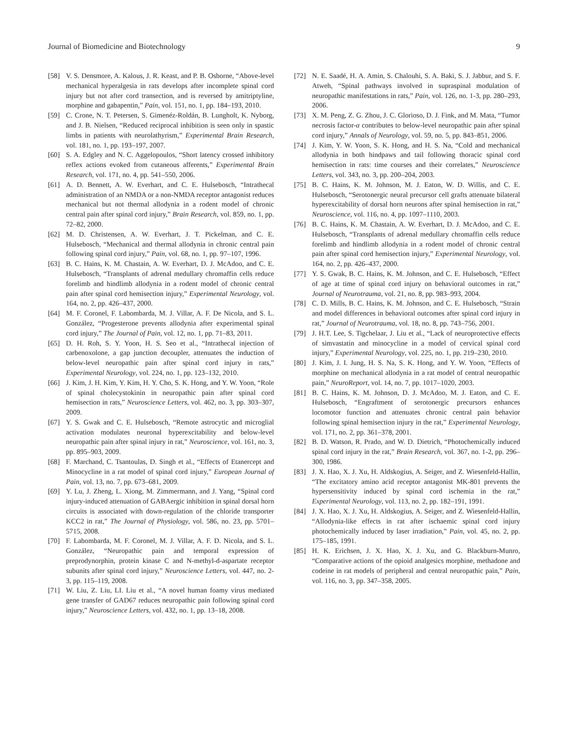Journal of Biomedicine and Biotechnology 9
[58] V. S. Densmore, A. Kalous, J. R. Keast, and P. B. Osborne, “Above-level mechanical hyperalgesia in rats develops after incomplete spinal cord injury but not after cord transection, and is reversed by amitriptyline, morphine and gabapentin,” Pain, vol. 151, no. 1, pp. 184–193, 2010.
[59] C. Crone, N. T. Petersen, S. Gimenéz-Roldán, B. Lungholt, K. Nyborg, and J. B. Nielsen, “Reduced reciprocal inhibition is seen only in spastic limbs in patients with neurolathyrism,” Experimental Brain Research, vol. 181, no. 1, pp. 193–197, 2007.
[60] S. A. Edgley and N. C. Aggelopoulos, “Short latency crossed inhibitory reflex actions evoked from cutaneous afferents,” Experimental Brain Research, vol. 171, no. 4, pp. 541–550, 2006.
[61] A. D. Bennett, A. W. Everhart, and C. E. Hulsebosch, “Intrathecal administration of an NMDA or a non-NMDA receptor antagonist reduces mechanical but not thermal allodynia in a rodent model of chronic central pain after spinal cord injury,” Brain Research, vol. 859, no. 1, pp. 72–82, 2000.
[62] M. D. Christensen, A. W. Everhart, J. T. Pickelman, and C. E. Hulsebosch, “Mechanical and thermal allodynia in chronic central pain following spinal cord injury,” Pain, vol. 68, no. 1, pp. 97–107, 1996.
[63] B. C. Hains, K. M. Chastain, A. W. Everhart, D. J. McAdoo, and C. E. Hulsebosch, “Transplants of adrenal medullary chromaffin cells reduce forelimb and hindlimb allodynia in a rodent model of chronic central pain after spinal cord hemisection injury,” Experimental Neurology, vol. 164, no. 2, pp. 426–437, 2000.
[64] M. F. Coronel, F. Labombarda, M. J. Villar, A. F. De Nicola, and S. L. González, “Progesterone prevents allodynia after experimental spinal cord injury,” The Journal of Pain, vol. 12, no. 1, pp. 71–83, 2011.
[65] D. H. Roh, S. Y. Yoon, H. S. Seo et al., “Intrathecal injection of carbenoxolone, a gap junction decoupler, attenuates the induction of below-level neuropathic pain after spinal cord injury in rats,” Experimental Neurology, vol. 224, no. 1, pp. 123–132, 2010.
[66] J. Kim, J. H. Kim, Y. Kim, H. Y. Cho, S. K. Hong, and Y. W. Yoon, “Role of spinal cholecystokinin in neuropathic pain after spinal cord hemisection in rats,” Neuroscience Letters, vol. 462, no. 3, pp. 303–307, 2009.
[67] Y. S. Gwak and C. E. Hulsebosch, “Remote astrocytic and microglial activation modulates neuronal hyperexcitability and below-level neuropathic pain after spinal injury in rat,” Neuroscience, vol. 161, no. 3, pp. 895–903, 2009.
[68] F. Marchand, C. Tsantoulas, D. Singh et al., “Effects of Etanercept and Minocycline in a rat model of spinal cord injury,” European Journal of Pain, vol. 13, no. 7, pp. 673–681, 2009.
[69] Y. Lu, J. Zheng, L. Xiong, M. Zimmermann, and J. Yang, “Spinal cord injury-induced attenuation of GABAergic inhibition in spinal dorsal horn circuits is associated with down-regulation of the chloride transporter KCC2 in rat,” The Journal of Physiology, vol. 586, no. 23, pp. 5701–5715, 2008.
[70] F. Labombarda, M. F. Coronel, M. J. Villar, A. F. D. Nicola, and S. L. González, “Neuropathic pain and temporal expression of preprodynorphin, protein kinase C and N-methyl-d-aspartate receptor subunits after spinal cord injury,” Neuroscience Letters, vol. 447, no. 2-3, pp. 115–119, 2008.
[71] W. Liu, Z. Liu, LI. Liu et al., “A novel human foamy virus mediated gene transfer of GAD67 reduces neuropathic pain following spinal cord injury,” Neuroscience Letters, vol. 432, no. 1, pp. 13–18, 2008.
[72] N. E. Saadé, H. A. Amin, S. Chalouhi, S. A. Baki, S. J. Jabbur, and S. F. Atweh, “Spinal pathways involved in supraspinal modulation of neuropathic manifestations in rats,” Pain, vol. 126, no. 1-3, pp. 280–293, 2006.
[73] X. M. Peng, Z. G. Zhou, J. C. Glorioso, D. J. Fink, and M. Mata, “Tumor necrosis factor-α contributes to below-level neuropathic pain after spinal cord injury,” Annals of Neurology, vol. 59, no. 5, pp. 843–851, 2006.
[74] J. Kim, Y. W. Yoon, S. K. Hong, and H. S. Na, “Cold and mechanical allodynia in both hindpaws and tail following thoracic spinal cord hemisection in rats: time courses and their correlates,” Neuroscience Letters, vol. 343, no. 3, pp. 200–204, 2003.
[75] B. C. Hains, K. M. Johnson, M. J. Eaton, W. D. Willis, and C. E. Hulsebosch, “Serotonergic neural precursor cell grafts attenuate bilateral hyperexcitability of dorsal horn neurons after spinal hemisection in rat,” Neuroscience, vol. 116, no. 4, pp. 1097–1110, 2003.
[76] B. C. Hains, K. M. Chastain, A. W. Everhart, D. J. McAdoo, and C. E. Hulsebosch, “Transplants of adrenal medullary chromaffin cells reduce forelimb and hindlimb allodynia in a rodent model of chronic central pain after spinal cord hemisection injury,” Experimental Neurology, vol. 164, no. 2, pp. 426–437, 2000.
[77] Y. S. Gwak, B. C. Hains, K. M. Johnson, and C. E. Hulsebosch, “Effect of age at time of spinal cord injury on behavioral outcomes in rat,” Journal of Neurotrauma, vol. 21, no. 8, pp. 983–993, 2004.
[78] C. D. Mills, B. C. Hains, K. M. Johnson, and C. E. Hulsebosch, “Strain and model differences in behavioral outcomes after spinal cord injury in rat,” Journal of Neurotrauma, vol. 18, no. 8, pp. 743–756, 2001.
[79] J. H.T. Lee, S. Tigchelaar, J. Liu et al., “Lack of neuroprotective effects of simvastatin and minocycline in a model of cervical spinal cord injury,” Experimental Neurology, vol. 225, no. 1, pp. 219–230, 2010.
[80] J. Kim, J. I. Jung, H. S. Na, S. K. Hong, and Y. W. Yoon, “Effects of morphine on mechanical allodynia in a rat model of central neuropathic pain,” NeuroReport, vol. 14, no. 7, pp. 1017–1020, 2003.
[81] B. C. Hains, K. M. Johnson, D. J. McAdoo, M. J. Eaton, and C. E. Hulsebosch, “Engraftment of serotonergic precursors enhances locomotor function and attenuates chronic central pain behavior following spinal hemisection injury in the rat,” Experimental Neurology, vol. 171, no. 2, pp. 361–378, 2001.
[82] B. D. Watson, R. Prado, and W. D. Dietrich, “Photochemically induced spinal cord injury in the rat,” Brain Research, vol. 367, no. 1-2, pp. 296–300, 1986.
[83] J. X. Hao, X. J. Xu, H. Aldskogius, A. Seiger, and Z. Wiesenfeld-Hallin, “The excitatory amino acid receptor antagonist MK-801 prevents the hypersensitivity induced by spinal cord ischemia in the rat,” Experimental Neurology, vol. 113, no. 2, pp. 182–191, 1991.
[84] J. X. Hao, X. J. Xu, H. Aldskogius, A. Seiger, and Z. Wiesenfeld-Hallin, “Allodynia-like effects in rat after ischaemic spinal cord injury photochemically induced by laser irradiation,” Pain, vol. 45, no. 2, pp. 175–185, 1991.
[85] H. K. Erichsen, J. X. Hao, X. J. Xu, and G. Blackburn-Munro, “Comparative actions of the opioid analgesics morphine, methadone and codeine in rat models of peripheral and central neuropathic pain,” Pain, vol. 116, no. 3, pp. 347–358, 2005.